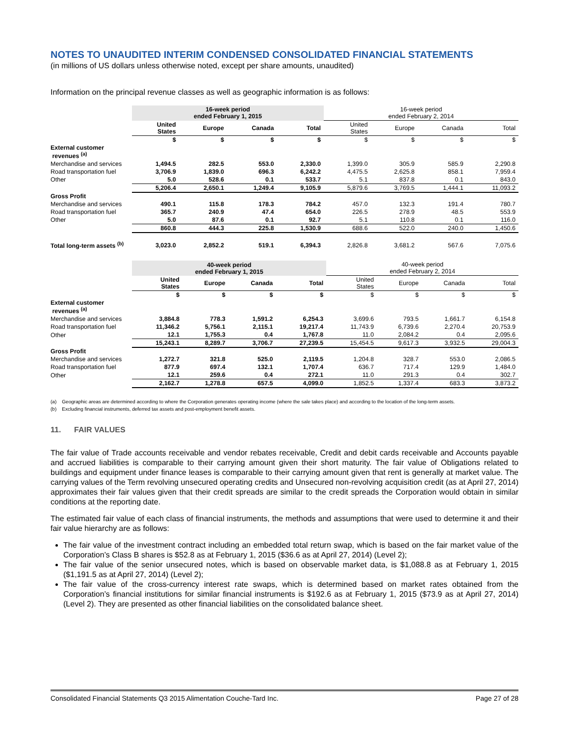NOTES TO UNAUDITED INTERIM CONDENSED CONSOLIDATED FINANCIAL STATEMENTS
(in millions of US dollars unless otherwise noted, except per share amounts, unaudited)
Information on the principal revenue classes as well as geographic information is as follows:
| | 16-week period ended February 1, 2015 | | | | 16-week period ended February 2, 2014 | | | |
| | United States | Europe | Canada | Total | United States | Europe | Canada | Total |
| | $ | $ | $ | $ | $ | $ | $ | $ |
| External customer revenues <sup>(a)</sup> | | | | | | | | |
| Merchandise and services | 1,494.5 | 282.5 | 553.0 | 2,330.0 | 1,399.0 | 305.9 | 585.9 | 2,290.8 |
| Road transportation fuel | 3,706.9 | 1,839.0 | 696.3 | 6,242.2 | 4,475.5 | 2,625.8 | 858.1 | 7,959.4 |
| Other | 5.0 | 528.6 | 0.1 | 533.7 | 5.1 | 837.8 | 0.1 | 843.0 |
| | 5,206.4 | 2,650.1 | 1,249.4 | 9,105.9 | 5,879.6 | 3,769.5 | 1,444.1 | 11,093.2 |
| Gross Profit | | | | | | | | |
| Merchandise and services | 490.1 | 115.8 | 178.3 | 784.2 | 457.0 | 132.3 | 191.4 | 780.7 |
| Road transportation fuel | 365.7 | 240.9 | 47.4 | 654.0 | 226.5 | 278.9 | 48.5 | 553.9 |
| Other | 5.0 | 87.6 | 0.1 | 92.7 | 5.1 | 110.8 | 0.1 | 116.0 |
| | 860.8 | 444.3 | 225.8 | 1,530.9 | 688.6 | 522.0 | 240.0 | 1,450.6 |
| Total long-term assets <sup>(b)</sup> | 3,023.0 | 2,852.2 | 519.1 | 6,394.3 | 2,826.8 | 3,681.2 | 567.6 | 7,075.6 |
| | 40-week period ended February 1, 2015 | | | | 40-week period ended February 2, 2014 | | | |
| | United States | Europe | Canada | Total | United States | Europe | Canada | Total |
| | $ | $ | $ | $ | $ | $ | $ | $ |
| External customer revenues <sup>(a)</sup> | | | | | | | | |
| Merchandise and services | 3,884.8 | 778.3 | 1,591.2 | 6,254.3 | 3,699.6 | 793.5 | 1,661.7 | 6,154.8 |
| Road transportation fuel | 11,346.2 | 5,756.1 | 2,115.1 | 19,217.4 | 11,743.9 | 6,739.6 | 2,270.4 | 20,753.9 |
| Other | 12.1 | 1,755.3 | 0.4 | 1,767.8 | 11.0 | 2,084.2 | 0.4 | 2,095.6 |
| | 15,243.1 | 8,289.7 | 3,706.7 | 27,239.5 | 15,454.5 | 9,617.3 | 3,932.5 | 29,004.3 |
| Gross Profit | | | | | | | | |
| Merchandise and services | 1,272.7 | 321.8 | 525.0 | 2,119.5 | 1,204.8 | 328.7 | 553.0 | 2,086.5 |
| Road transportation fuel | 877.9 | 697.4 | 132.1 | 1,707.4 | 636.7 | 717.4 | 129.9 | 1,484.0 |
| Other | 12.1 | 259.6 | 0.4 | 272.1 | 11.0 | 291.3 | 0.4 | 302.7 |
| | 2,162.7 | 1,278.8 | 657.5 | 4,099.0 | 1,852.5 | 1,337.4 | 683.3 | 3,873.2 |
(a) Geographic areas are determined according to where the Corporation generates operating income (where the sale takes place) and according to the location of the long-term assets.
(b) Excluding financial instruments, deferred tax assets and post-employment benefit assets.
11. FAIR VALUES
The fair value of Trade accounts receivable and vendor rebates receivable, Credit and debit cards receivable and Accounts payable and accrued liabilities is comparable to their carrying amount given their short maturity. The fair value of Obligations related to buildings and equipment under finance leases is comparable to their carrying amount given that rent is generally at market value. The carrying values of the Term revolving unsecured operating credits and Unsecured non-revolving acquisition credit (as at April 27, 2014) approximates their fair values given that their credit spreads are similar to the credit spreads the Corporation would obtain in similar conditions at the reporting date.
The estimated fair value of each class of financial instruments, the methods and assumptions that were used to determine it and their fair value hierarchy are as follows:
The fair value of the investment contract including an embedded total return swap, which is based on the fair market value of the Corporation’s Class B shares is $52.8 as at February 1, 2015 ($36.6 as at April 27, 2014) (Level 2);
The fair value of the senior unsecured notes, which is based on observable market data, is $1,088.8 as at February 1, 2015 ($1,191.5 as at April 27, 2014) (Level 2);
The fair value of the cross-currency interest rate swaps, which is determined based on market rates obtained from the Corporation’s financial institutions for similar financial instruments is $192.6 as at February 1, 2015 ($73.9 as at April 27, 2014) (Level 2). They are presented as other financial liabilities on the consolidated balance sheet.
Consolidated Financial Statements Q3 2015 Alimentation Couche-Tard Inc. Page 27 of 28